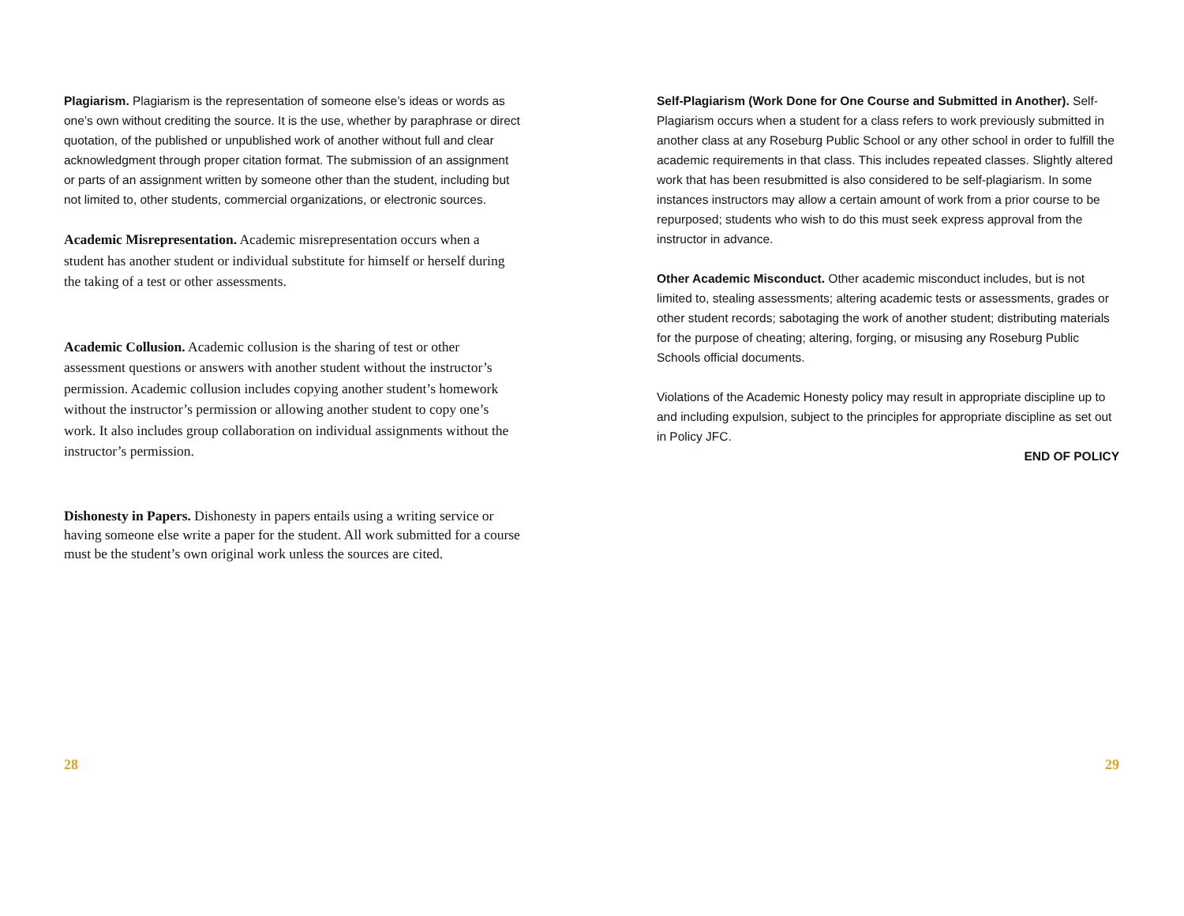Plagiarism. Plagiarism is the representation of someone else’s ideas or words as one’s own without crediting the source. It is the use, whether by paraphrase or direct quotation, of the published or unpublished work of another without full and clear acknowledgment through proper citation format. The submission of an assignment or parts of an assignment written by someone other than the student, including but not limited to, other students, commercial organizations, or electronic sources.
Academic Misrepresentation. Academic misrepresentation occurs when a student has another student or individual substitute for himself or herself during the taking of a test or other assessments.
Academic Collusion. Academic collusion is the sharing of test or other assessment questions or answers with another student without the instructor’s permission. Academic collusion includes copying another student’s homework without the instructor’s permission or allowing another student to copy one’s work. It also includes group collaboration on individual assignments without the instructor’s permission.
Dishonesty in Papers. Dishonesty in papers entails using a writing service or having someone else write a paper for the student. All work submitted for a course must be the student’s own original work unless the sources are cited.
Self-Plagiarism (Work Done for One Course and Submitted in Another). Self-Plagiarism occurs when a student for a class refers to work previously submitted in another class at any Roseburg Public School or any other school in order to fulfill the academic requirements in that class. This includes repeated classes. Slightly altered work that has been resubmitted is also considered to be self-plagiarism. In some instances instructors may allow a certain amount of work from a prior course to be repurposed; students who wish to do this must seek express approval from the instructor in advance.
Other Academic Misconduct. Other academic misconduct includes, but is not limited to, stealing assessments; altering academic tests or assessments, grades or other student records; sabotaging the work of another student; distributing materials for the purpose of cheating; altering, forging, or misusing any Roseburg Public Schools official documents.
Violations of the Academic Honesty policy may result in appropriate discipline up to and including expulsion, subject to the principles for appropriate discipline as set out in Policy JFC.
END OF POLICY
28 29